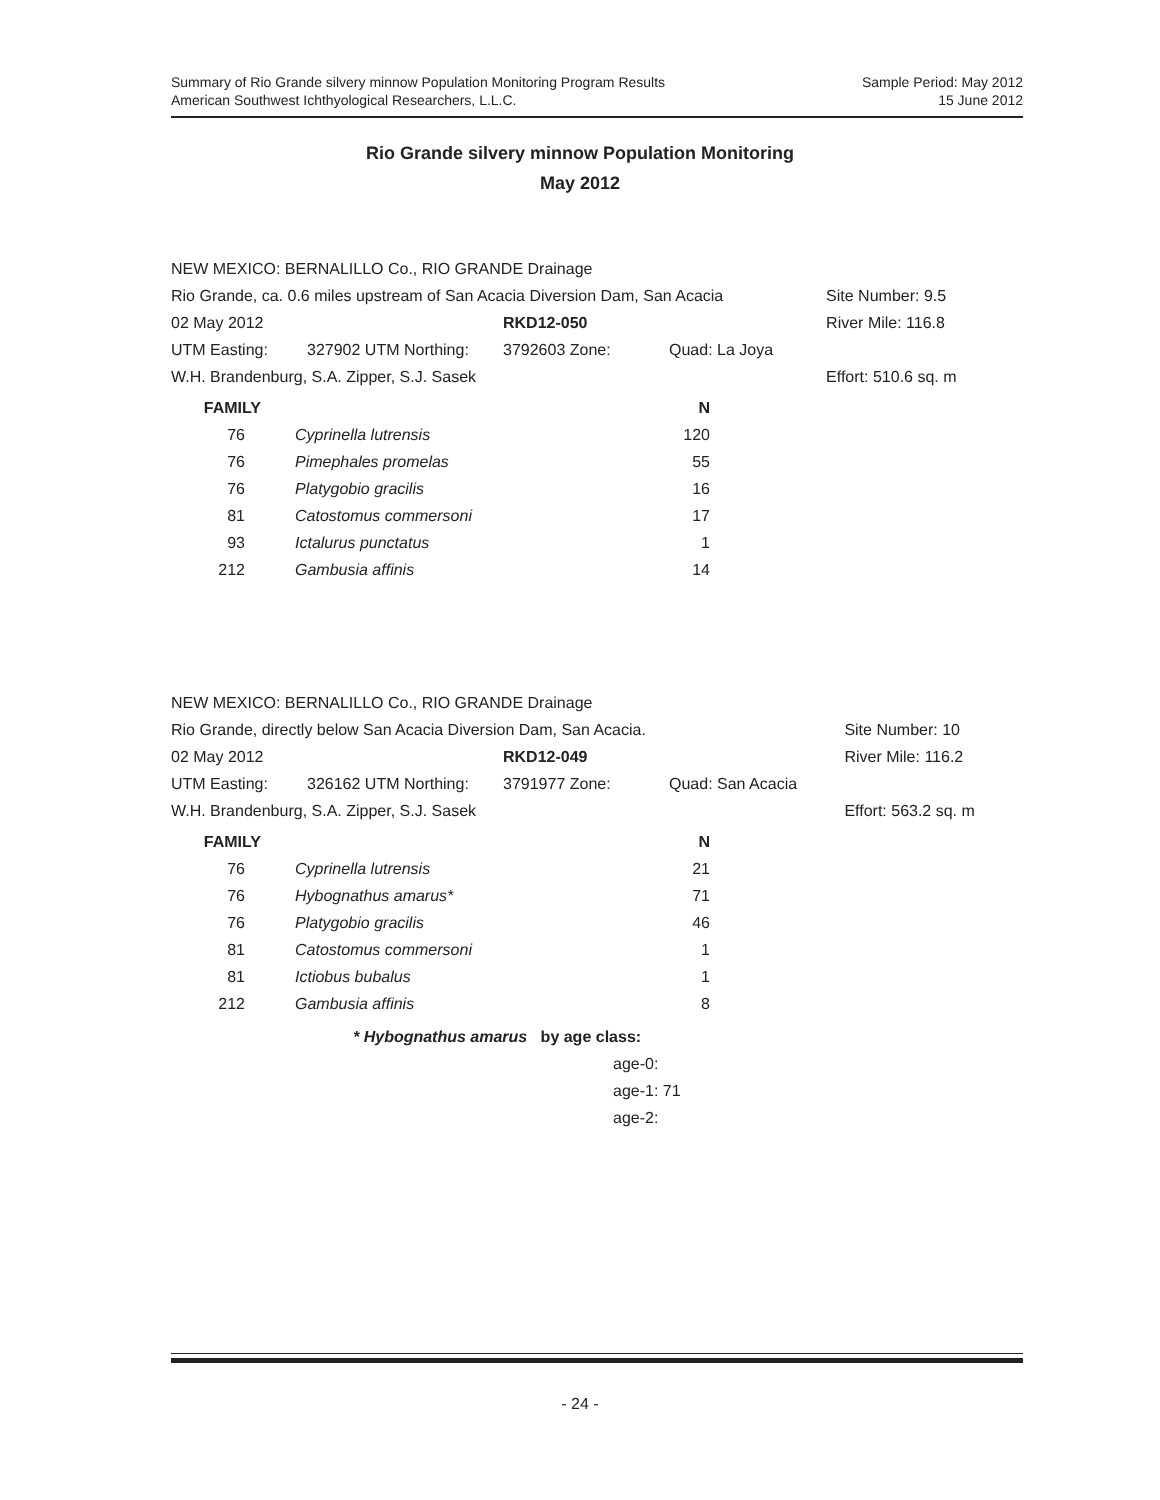Summary of Rio Grande silvery minnow Population Monitoring Program Results
American Southwest Ichthyological Researchers, L.L.C.
Sample Period: May 2012
15 June 2012
Rio Grande silvery minnow Population Monitoring
May 2012
| NEW MEXICO: BERNALILLO Co., RIO GRANDE Drainage | | | | |
| Rio Grande, ca. 0.6 miles upstream of San Acacia Diversion Dam, San Acacia | | | | Site Number: 9.5 |
| 02 May 2012 | | RKD12-050 | | River Mile: 116.8 |
| UTM Easting: | 327902 UTM Northing: | 3792603 Zone: | Quad: La Joya | |
| W.H. Brandenburg, S.A. Zipper, S.J. Sasek | | | | Effort: 510.6 sq. m |
| FAMILY | | | N |
| --- | --- | --- | --- |
| 76 | | Cyprinella lutrensis | 120 |
| 76 | | Pimephales promelas | 55 |
| 76 | | Platygobio gracilis | 16 |
| 81 | | Catostomus commersoni | 17 |
| 93 | | Ictalurus punctatus | 1 |
| 212 | | Gambusia affinis | 14 |
| NEW MEXICO: BERNALILLO Co., RIO GRANDE Drainage | | | | |
| Rio Grande, directly below San Acacia Diversion Dam, San Acacia. | | | | Site Number: 10 |
| 02 May 2012 | | RKD12-049 | | River Mile: 116.2 |
| UTM Easting: | 326162 UTM Northing: | 3791977 Zone: | Quad: San Acacia | |
| W.H. Brandenburg, S.A. Zipper, S.J. Sasek | | | | Effort: 563.2 sq. m |
| FAMILY | | | N |
| --- | --- | --- | --- |
| 76 | | Cyprinella lutrensis | 21 |
| 76 | | Hybognathus amarus* | 71 |
| 76 | | Platygobio gracilis | 46 |
| 81 | | Catostomus commersoni | 1 |
| 81 | | Ictiobus bubalus | 1 |
| 212 | | Gambusia affinis | 8 |
* Hybognathus amarus by age class:
age-0:
age-1: 71
age-2:
- 24 -